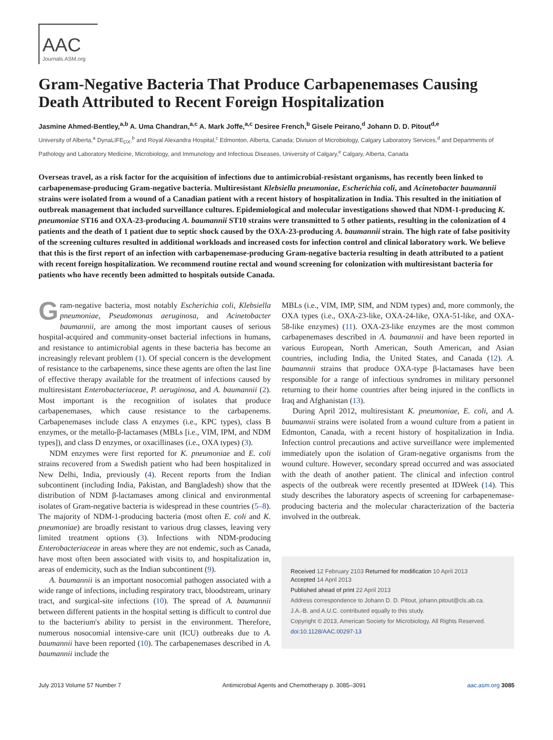AAC
Journals.ASM.org
Gram-Negative Bacteria That Produce Carbapenemases Causing Death Attributed to Recent Foreign Hospitalization
Jasmine Ahmed-Bentley,<sup>a,b</sup> A. Uma Chandran,<sup>a,c</sup> A. Mark Joffe,<sup>a,c</sup> Desiree French,<sup>b</sup> Gisele Peirano,<sup>d</sup> Johann D. D. Pitout<sup>d,e</sup>
University of Alberta,<sup>a</sup> DynaLIFE<sub>DX</sub>,<sup>b</sup> and Royal Alexandra Hospital,<sup>c</sup> Edmonton, Alberta, Canada; Division of Microbiology, Calgary Laboratory Services,<sup>d</sup> and Departments of Pathology and Laboratory Medicine, Microbiology, and Immunology and Infectious Diseases, University of Calgary,<sup>e</sup> Calgary, Alberta, Canada
Overseas travel, as a risk factor for the acquisition of infections due to antimicrobial-resistant organisms, has recently been linked to carbapenemase-producing Gram-negative bacteria. Multiresistant Klebsiella pneumoniae, Escherichia coli, and Acinetobacter baumannii strains were isolated from a wound of a Canadian patient with a recent history of hospitalization in India. This resulted in the initiation of outbreak management that included surveillance cultures. Epidemiological and molecular investigations showed that NDM-1-producing K. pneumoniae ST16 and OXA-23-producing A. baumannii ST10 strains were transmitted to 5 other patients, resulting in the colonization of 4 patients and the death of 1 patient due to septic shock caused by the OXA-23-producing A. baumannii strain. The high rate of false positivity of the screening cultures resulted in additional workloads and increased costs for infection control and clinical laboratory work. We believe that this is the first report of an infection with carbapenemase-producing Gram-negative bacteria resulting in death attributed to a patient with recent foreign hospitalization. We recommend routine rectal and wound screening for colonization with multiresistant bacteria for patients who have recently been admitted to hospitals outside Canada.
Gram-negative bacteria, most notably Escherichia coli, Klebsiella pneumoniae, Pseudomonas aeruginosa, and Acinetobacter baumannii, are among the most important causes of serious hospital-acquired and community-onset bacterial infections in humans, and resistance to antimicrobial agents in these bacteria has become an increasingly relevant problem (1). Of special concern is the development of resistance to the carbapenems, since these agents are often the last line of effective therapy available for the treatment of infections caused by multiresistant Enterobacteriaceae, P. aeruginosa, and A. baumannii (2). Most important is the recognition of isolates that produce carbapenemases, which cause resistance to the carbapenems. Carbapenemases include class A enzymes (i.e., KPC types), class B enzymes, or the metallo-β-lactamases (MBLs [i.e., VIM, IPM, and NDM types]), and class D enzymes, or oxacillinases (i.e., OXA types) (3).
NDM enzymes were first reported for K. pneumoniae and E. coli strains recovered from a Swedish patient who had been hospitalized in New Delhi, India, previously (4). Recent reports from the Indian subcontinent (including India, Pakistan, and Bangladesh) show that the distribution of NDM β-lactamases among clinical and environmental isolates of Gram-negative bacteria is widespread in these countries (5–8). The majority of NDM-1-producing bacteria (most often E. coli and K. pneumoniae) are broadly resistant to various drug classes, leaving very limited treatment options (3). Infections with NDM-producing Enterobacteriaceae in areas where they are not endemic, such as Canada, have most often been associated with visits to, and hospitalization in, areas of endemicity, such as the Indian subcontinent (9).
A. baumannii is an important nosocomial pathogen associated with a wide range of infections, including respiratory tract, bloodstream, urinary tract, and surgical-site infections (10). The spread of A. baumannii between different patients in the hospital setting is difficult to control due to the bacterium's ability to persist in the environment. Therefore, numerous nosocomial intensive-care unit (ICU) outbreaks due to A. baumannii have been reported (10). The carbapenemases described in A. baumannii include the
MBLs (i.e., VIM, IMP, SIM, and NDM types) and, more commonly, the OXA types (i.e., OXA-23-like, OXA-24-like, OXA-51-like, and OXA-58-like enzymes) (11). OXA-23-like enzymes are the most common carbapenemases described in A. baumannii and have been reported in various European, North American, South American, and Asian countries, including India, the United States, and Canada (12). A. baumannii strains that produce OXA-type β-lactamases have been responsible for a range of infectious syndromes in military personnel returning to their home countries after being injured in the conflicts in Iraq and Afghanistan (13).
During April 2012, multiresistant K. pneumoniae, E. coli, and A. baumannii strains were isolated from a wound culture from a patient in Edmonton, Canada, with a recent history of hospitalization in India. Infection control precautions and active surveillance were implemented immediately upon the isolation of Gram-negative organisms from the wound culture. However, secondary spread occurred and was associated with the death of another patient. The clinical and infection control aspects of the outbreak were recently presented at IDWeek (14). This study describes the laboratory aspects of screening for carbapenemase-producing bacteria and the molecular characterization of the bacteria involved in the outbreak.
Received 12 February 2103 Returned for modification 10 April 2013
Accepted 14 April 2013
Published ahead of print 22 April 2013
Address correspondence to Johann D. D. Pitout, johann.pitout@cls.ab.ca.
J.A.-B. and A.U.C. contributed equally to this study.
Copyright © 2013, American Society for Microbiology. All Rights Reserved.
doi:10.1128/AAC.00297-13
July 2013 Volume 57 Number 7 Antimicrobial Agents and Chemotherapy p. 3085–3091 aac.asm.org 3085